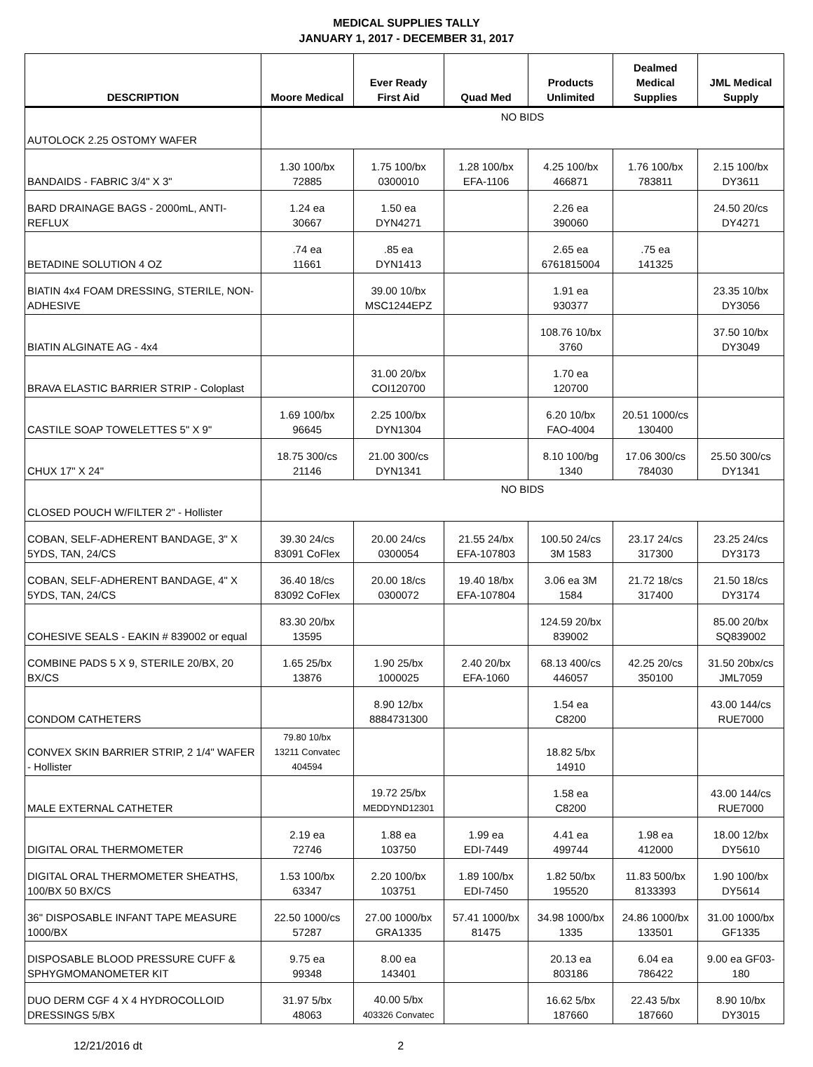MEDICAL SUPPLIES TALLY
JANUARY 1, 2017 - DECEMBER 31, 2017
| DESCRIPTION | Moore Medical | Ever Ready First Aid | Quad Med | Products Unlimited | Dealmed Medical Supplies | JML Medical Supply |
| --- | --- | --- | --- | --- | --- | --- |
| AUTOLOCK 2.25 OSTOMY WAFER | NO BIDS | | | | | |
| BANDAIDS - FABRIC 3/4" X 3" | 1.30 100/bx 72885 | 1.75 100/bx 0300010 | 1.28 100/bx EFA-1106 | 4.25 100/bx 466871 | 1.76 100/bx 783811 | 2.15 100/bx DY3611 |
| BARD DRAINAGE BAGS - 2000mL, ANTI-REFLUX | 1.24 ea 30667 | 1.50 ea DYN4271 | | 2.26 ea 390060 | | 24.50 20/cs DY4271 |
| BETADINE SOLUTION 4 OZ | .74 ea 11661 | .85 ea DYN1413 | | 2.65 ea 6761815004 | .75 ea 141325 | |
| BIATIN 4x4 FOAM DRESSING, STERILE, NON-ADHESIVE | | 39.00 10/bx MSC1244EPZ | | 1.91 ea 930377 | | 23.35 10/bx DY3056 |
| BIATIN ALGINATE AG - 4x4 | | | | 108.76 10/bx 3760 | | 37.50 10/bx DY3049 |
| BRAVA ELASTIC BARRIER STRIP - Coloplast | | 31.00 20/bx COI120700 | | 1.70 ea 120700 | | |
| CASTILE SOAP TOWELETTES 5" X 9" | 1.69 100/bx 96645 | 2.25 100/bx DYN1304 | | 6.20 10/bx FAO-4004 | 20.51 1000/cs 130400 | |
| CHUX 17" X 24" | 18.75 300/cs 21146 | 21.00 300/cs DYN1341 | | 8.10 100/bg 1340 | 17.06 300/cs 784030 | 25.50 300/cs DY1341 |
| CLOSED POUCH W/FILTER 2" - Hollister | NO BIDS | | | | | |
| COBAN, SELF-ADHERENT BANDAGE, 3" X 5YDS, TAN, 24/CS | 39.30 24/cs 83091 CoFlex | 20.00 24/cs 0300054 | 21.55 24/bx EFA-107803 | 100.50 24/cs 3M 1583 | 23.17 24/cs 317300 | 23.25 24/cs DY3173 |
| COBAN, SELF-ADHERENT BANDAGE, 4" X 5YDS, TAN, 24/CS | 36.40 18/cs 83092 CoFlex | 20.00 18/cs 0300072 | 19.40 18/bx EFA-107804 | 3.06 ea 3M 1584 | 21.72 18/cs 317400 | 21.50 18/cs DY3174 |
| COHESIVE SEALS - EAKIN # 839002 or equal | 83.30 20/bx 13595 | | | 124.59 20/bx 839002 | | 85.00 20/bx SQ839002 |
| COMBINE PADS 5 X 9, STERILE 20/BX, 20 BX/CS | 1.65 25/bx 13876 | 1.90 25/bx 1000025 | 2.40 20/bx EFA-1060 | 68.13 400/cs 446057 | 42.25 20/cs 350100 | 31.50 20bx/cs JML7059 |
| CONDOM CATHETERS | | 8.90 12/bx 8884731300 | | 1.54 ea C8200 | | 43.00 144/cs RUE7000 |
| CONVEX SKIN BARRIER STRIP, 2 1/4" WAFER - Hollister | 79.80 10/bx 13211 Convatec 404594 | | | 18.82 5/bx 14910 | | |
| MALE EXTERNAL CATHETER | | 19.72 25/bx MEDDYND12301 | | 1.58 ea C8200 | | 43.00 144/cs RUE7000 |
| DIGITAL ORAL THERMOMETER | 2.19 ea 72746 | 1.88 ea 103750 | 1.99 ea EDI-7449 | 4.41 ea 499744 | 1.98 ea 412000 | 18.00 12/bx DY5610 |
| DIGITAL ORAL THERMOMETER SHEATHS, 100/BX 50 BX/CS | 1.53 100/bx 63347 | 2.20 100/bx 103751 | 1.89 100/bx EDI-7450 | 1.82 50/bx 195520 | 11.83 500/bx 8133393 | 1.90 100/bx DY5614 |
| 36" DISPOSABLE INFANT TAPE MEASURE 1000/BX | 22.50 1000/cs 57287 | 27.00 1000/bx GRA1335 | 57.41 1000/bx 81475 | 34.98 1000/bx 1335 | 24.86 1000/bx 133501 | 31.00 1000/bx GF1335 |
| DISPOSABLE BLOOD PRESSURE CUFF & SPHYGMOMANOMETER KIT | 9.75 ea 99348 | 8.00 ea 143401 | | 20.13 ea 803186 | 6.04 ea 786422 | 9.00 ea GF03- 180 |
| DUO DERM CGF 4 X 4 HYDROCOLLOID DRESSINGS 5/BX | 31.97 5/bx 48063 | 40.00 5/bx 403326 Convatec | | 16.62 5/bx 187660 | 22.43 5/bx 187660 | 8.90 10/bx DY3015 |
12/21/2016 dt 2